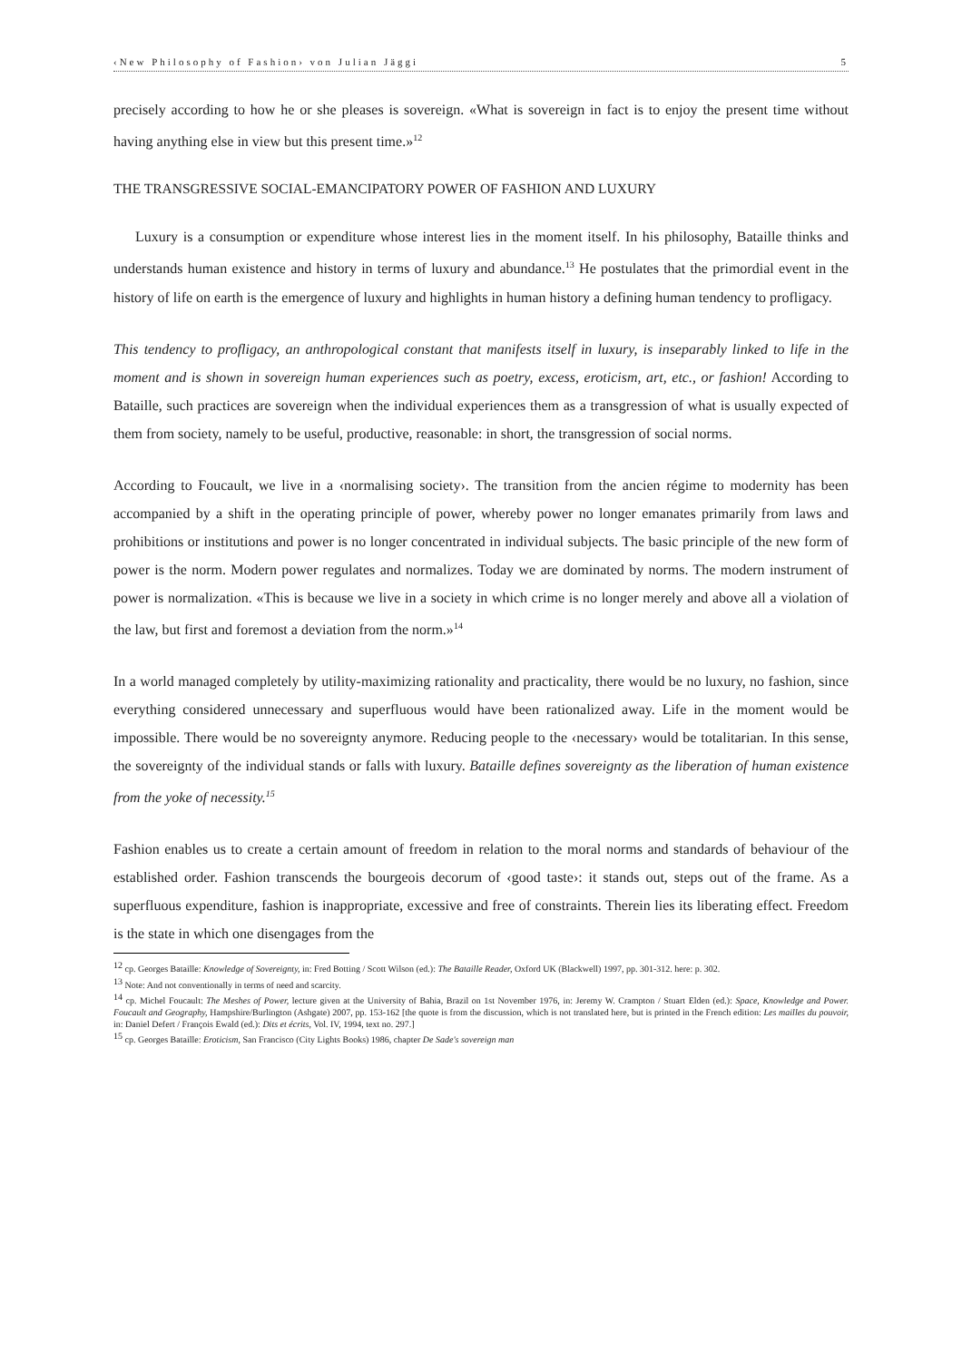‹New Philosophy of Fashion› von Julian Jäggi 5
precisely according to how he or she pleases is sovereign. «What is sovereign in fact is to enjoy the present time without having anything else in view but this present time.»<sup>12</sup>
THE TRANSGRESSIVE SOCIAL-EMANCIPATORY POWER OF FASHION AND LUXURY
Luxury is a consumption or expenditure whose interest lies in the moment itself. In his philosophy, Bataille thinks and understands human existence and history in terms of luxury and abundance.<sup>13</sup> He postulates that the primordial event in the history of life on earth is the emergence of luxury and highlights in human history a defining human tendency to profligacy.
This tendency to profligacy, an anthropological constant that manifests itself in luxury, is inseparably linked to life in the moment and is shown in sovereign human experiences such as poetry, excess, eroticism, art, etc., or fashion! According to Bataille, such practices are sovereign when the individual experiences them as a transgression of what is usually expected of them from society, namely to be useful, productive, reasonable: in short, the transgression of social norms.
According to Foucault, we live in a ‹normalising society›. The transition from the ancien régime to modernity has been accompanied by a shift in the operating principle of power, whereby power no longer emanates primarily from laws and prohibitions or institutions and power is no longer concentrated in individual subjects. The basic principle of the new form of power is the norm. Modern power regulates and normalizes. Today we are dominated by norms. The modern instrument of power is normalization. «This is because we live in a society in which crime is no longer merely and above all a violation of the law, but first and foremost a deviation from the norm.»<sup>14</sup>
In a world managed completely by utility-maximizing rationality and practicality, there would be no luxury, no fashion, since everything considered unnecessary and superfluous would have been rationalized away. Life in the moment would be impossible. There would be no sovereignty anymore. Reducing people to the ‹necessary› would be totalitarian. In this sense, the sovereignty of the individual stands or falls with luxury. Bataille defines sovereignty as the liberation of human existence from the yoke of necessity.<sup>15</sup>
Fashion enables us to create a certain amount of freedom in relation to the moral norms and standards of behaviour of the established order. Fashion transcends the bourgeois decorum of ‹good taste›: it stands out, steps out of the frame. As a superfluous expenditure, fashion is inappropriate, excessive and free of constraints. Therein lies its liberating effect. Freedom is the state in which one disengages from the
<sup>12</sup> cp. Georges Bataille: Knowledge of Sovereignty, in: Fred Botting / Scott Wilson (ed.): The Bataille Reader, Oxford UK (Blackwell) 1997, pp. 301-312. here: p. 302.
<sup>13</sup> Note: And not conventionally in terms of need and scarcity.
<sup>14</sup> cp. Michel Foucault: The Meshes of Power, lecture given at the University of Bahia, Brazil on 1st November 1976, in: Jeremy W. Crampton / Stuart Elden (ed.): Space, Knowledge and Power. Foucault and Geography, Hampshire/Burlington (Ashgate) 2007, pp. 153-162 [the quote is from the discussion, which is not translated here, but is printed in the French edition: Les mailles du pouvoir, in: Daniel Defert / François Ewald (ed.): Dits et écrits, Vol. IV, 1994, text no. 297.]
<sup>15</sup> cp. Georges Bataille: Eroticism, San Francisco (City Lights Books) 1986, chapter De Sade's sovereign man